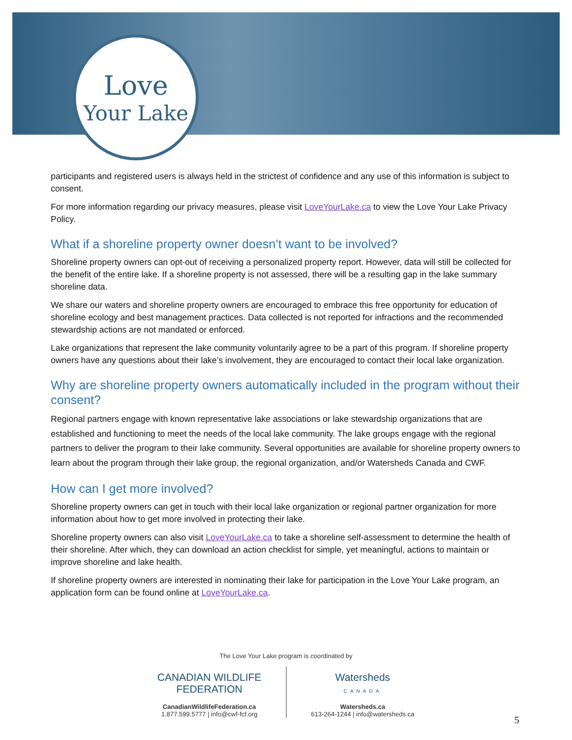Love
Your Lake
participants and registered users is always held in the strictest of confidence and any use of this information is subject to consent.
For more information regarding our privacy measures, please visit LoveYourLake.ca to view the Love Your Lake Privacy Policy.
What if a shoreline property owner doesn’t want to be involved?
Shoreline property owners can opt-out of receiving a personalized property report. However, data will still be collected for the benefit of the entire lake. If a shoreline property is not assessed, there will be a resulting gap in the lake summary shoreline data.
We share our waters and shoreline property owners are encouraged to embrace this free opportunity for education of shoreline ecology and best management practices. Data collected is not reported for infractions and the recommended stewardship actions are not mandated or enforced.
Lake organizations that represent the lake community voluntarily agree to be a part of this program. If shoreline property owners have any questions about their lake’s involvement, they are encouraged to contact their local lake organization.
Why are shoreline property owners automatically included in the program without their consent?
Regional partners engage with known representative lake associations or lake stewardship organizations that are established and functioning to meet the needs of the local lake community. The lake groups engage with the regional partners to deliver the program to their lake community. Several opportunities are available for shoreline property owners to learn about the program through their lake group, the regional organization, and/or Watersheds Canada and CWF.
How can I get more involved?
Shoreline property owners can get in touch with their local lake organization or regional partner organization for more information about how to get more involved in protecting their lake.
Shoreline property owners can also visit LoveYourLake.ca to take a shoreline self-assessment to determine the health of their shoreline. After which, they can download an action checklist for simple, yet meaningful, actions to maintain or improve shoreline and lake health.
If shoreline property owners are interested in nominating their lake for participation in the Love Your Lake program, an application form can be found online at LoveYourLake.ca.
The Love Your Lake program is coordinated by
CANADIAN WILDLIFE
FEDERATION
CanadianWildlifeFederation.ca
1.877.599.5777 | info@cwf-fcf.org
Watersheds
CANADA
Watersheds.ca
613-264-1244 | info@watersheds.ca
5